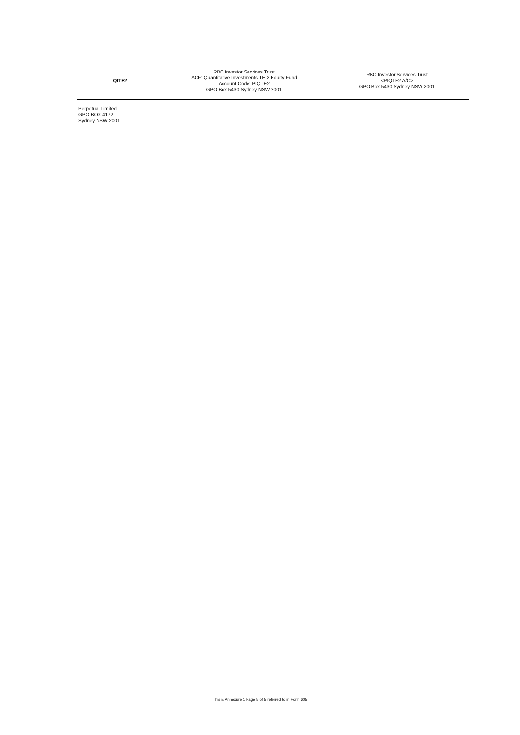| QITE2 | RBC Investor Services Trust ACF: Quantitative Investments TE 2 Equity Fund Account Code: PIQTE2 GPO Box 5430 Sydney NSW 2001 | RBC Investor Services Trust <PIQTE2 A/C> GPO Box 5430 Sydney NSW 2001 |
Perpetual Limited
GPO BOX 4172
Sydney NSW 2001
This is Annexure 1 Page 5 of 5 referred to in Form 605